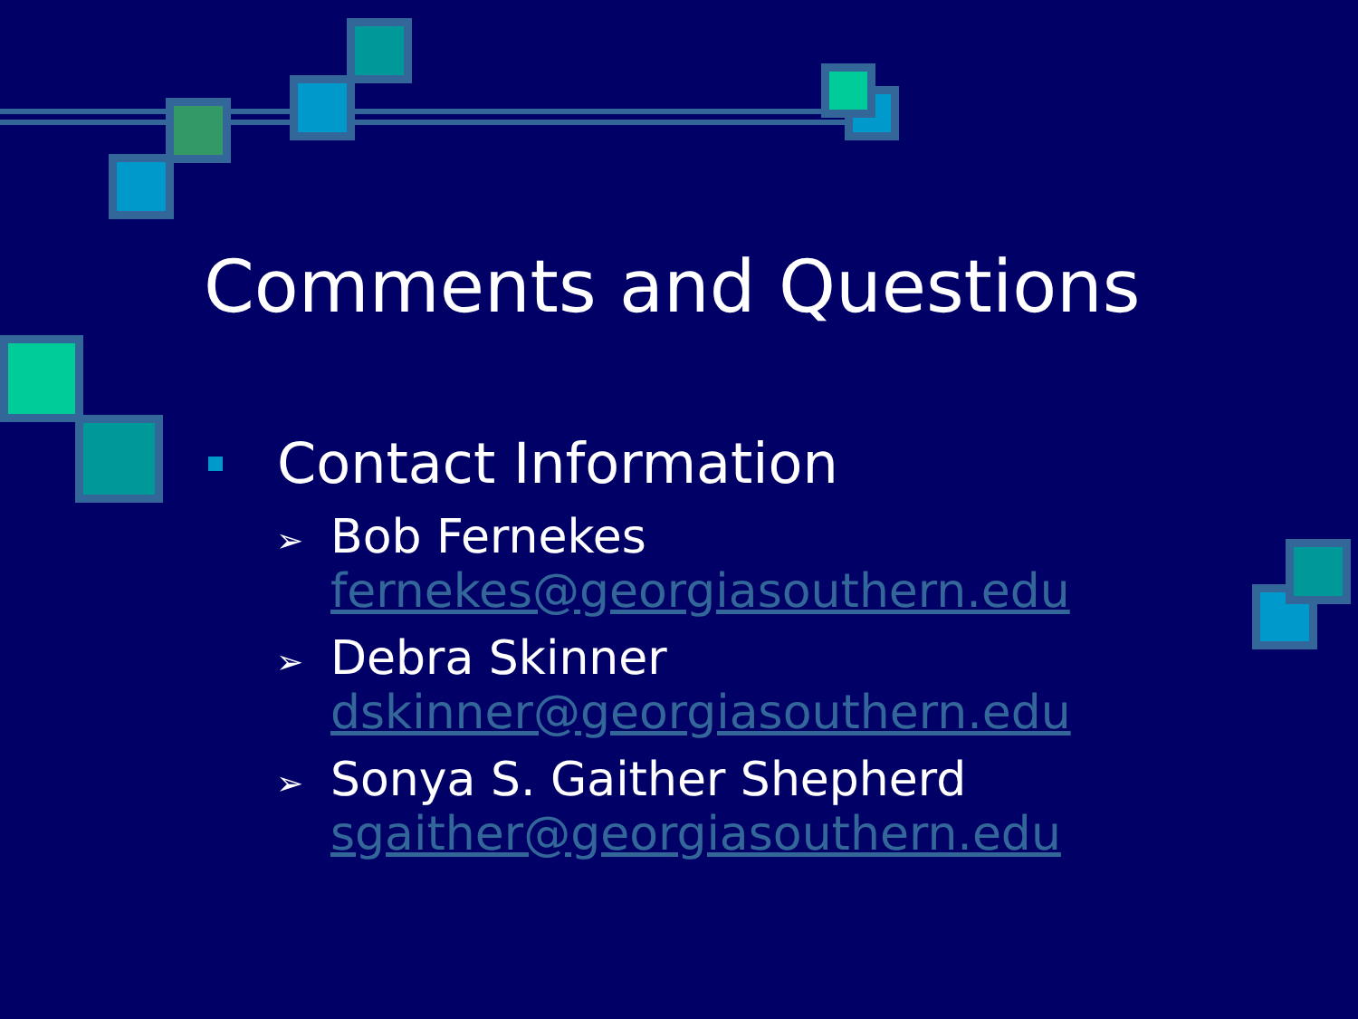Comments and Questions
Contact Information
➢
Bob Fernekes
fernekes@georgiasouthern.edu
➢
Debra Skinner
dskinner@georgiasouthern.edu
➢
Sonya S. Gaither Shepherd
sgaither@georgiasouthern.edu